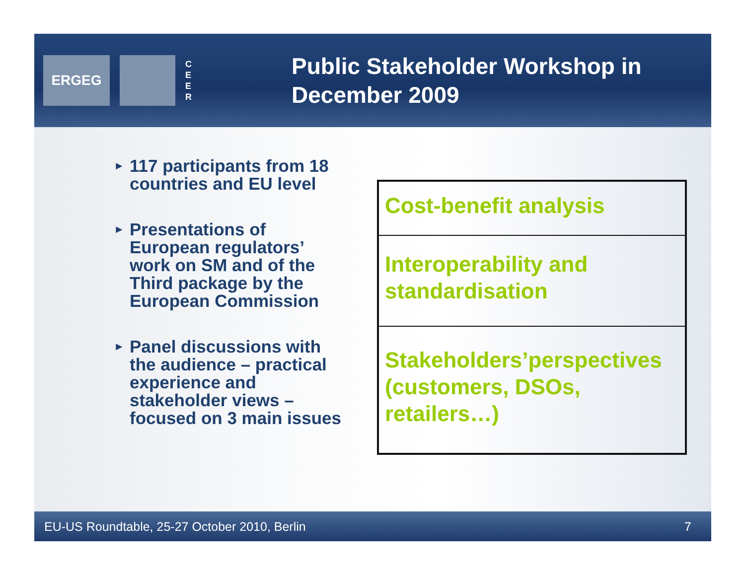ERGEG
C E E R
Public Stakeholder Workshop in
December 2009
► 117 participants from 18 countries and EU level
► Presentations of European regulators’ work on SM and of the Third package by the European Commission
► Panel discussions with the audience – practical experience and stakeholder views – focused on 3 main issues
| Cost-benefit analysis |
| Interoperability and standardisation |
| Stakeholders’perspectives (customers, DSOs, retailers…) |
EU-US Roundtable, 25-27 October 2010, Berlin 7